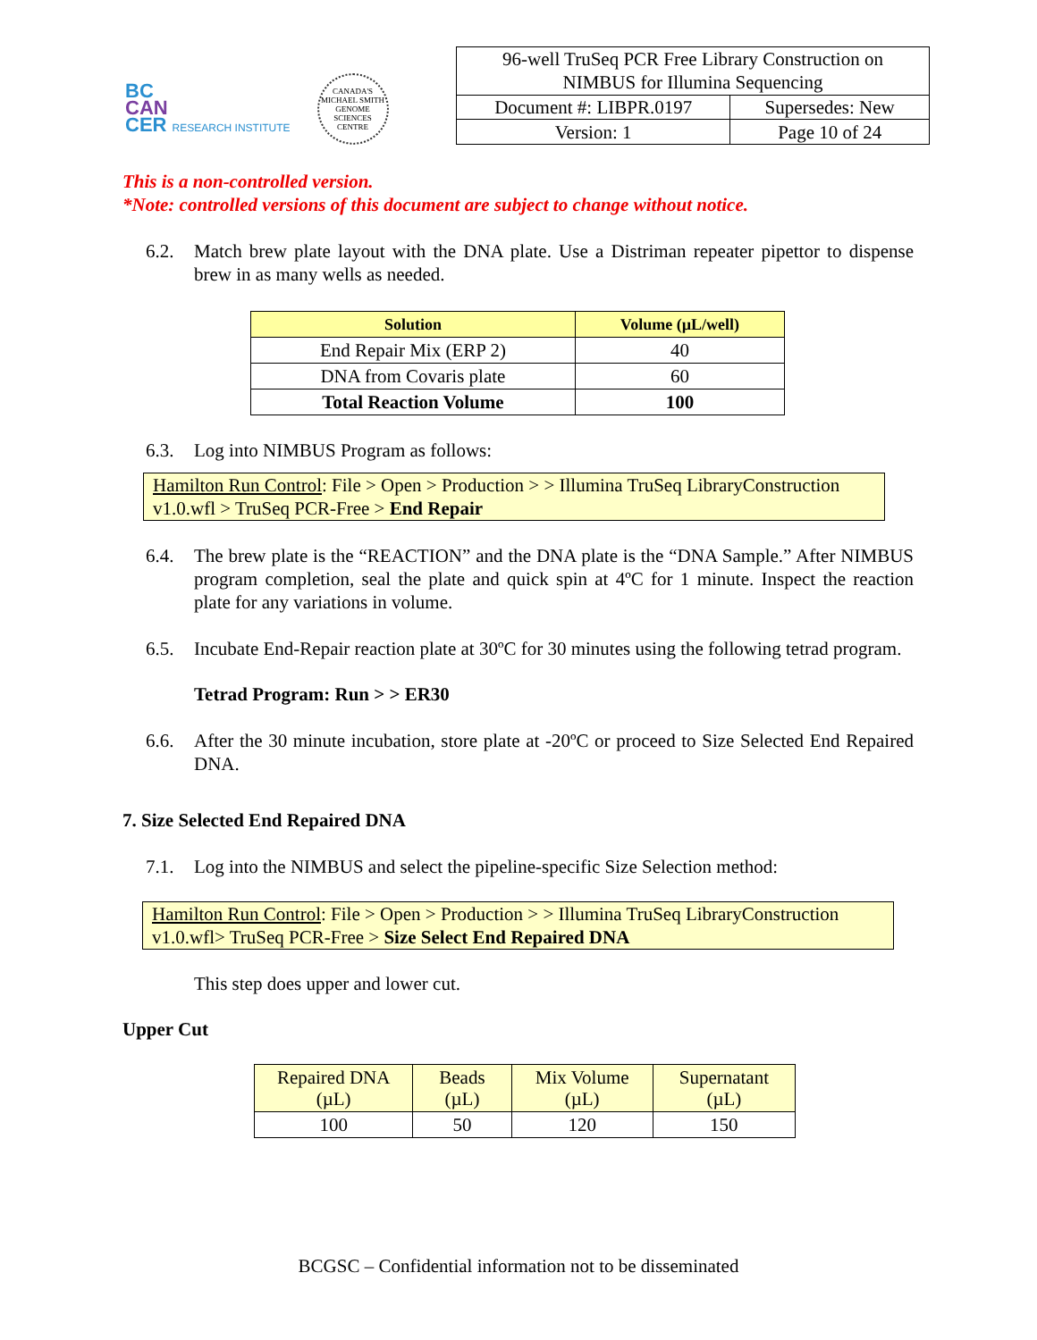BC
CAN
CER RESEARCH INSTITUTE
CANADA'S MICHAEL SMITH GENOME SCIENCES CENTRE
| 96-well TruSeq PCR Free Library Construction on NIMBUS for Illumina Sequencing | |
| Document #: LIBPR.0197 | Supersedes: New |
| Version: 1 | Page 10 of 24 |
This is a non-controlled version.
*Note: controlled versions of this document are subject to change without notice.
6.2. Match brew plate layout with the DNA plate. Use a Distriman repeater pipettor to dispense brew in as many wells as needed.
| Solution | Volume (µL/well) |
| --- | --- |
| End Repair Mix (ERP 2) | 40 |
| DNA from Covaris plate | 60 |
| Total Reaction Volume | 100 |
6.3. Log into NIMBUS Program as follows:
Hamilton Run Control: File > Open > Production > > Illumina TruSeq LibraryConstruction v1.0.wfl > TruSeq PCR-Free > End Repair
6.4. The brew plate is the “REACTION” and the DNA plate is the “DNA Sample.” After NIMBUS program completion, seal the plate and quick spin at 4ºC for 1 minute. Inspect the reaction plate for any variations in volume.
6.5. Incubate End-Repair reaction plate at 30ºC for 30 minutes using the following tetrad program.
Tetrad Program: Run > > ER30
6.6. After the 30 minute incubation, store plate at -20ºC or proceed to Size Selected End Repaired DNA.
7. Size Selected End Repaired DNA
7.1. Log into the NIMBUS and select the pipeline-specific Size Selection method:
Hamilton Run Control: File > Open > Production > > Illumina TruSeq LibraryConstruction v1.0.wfl> TruSeq PCR-Free > Size Select End Repaired DNA
This step does upper and lower cut.
Upper Cut
| Repaired DNA (µL) | Beads (µL) | Mix Volume (µL) | Supernatant (µL) |
| 100 | 50 | 120 | 150 |
BCGSC – Confidential information not to be disseminated